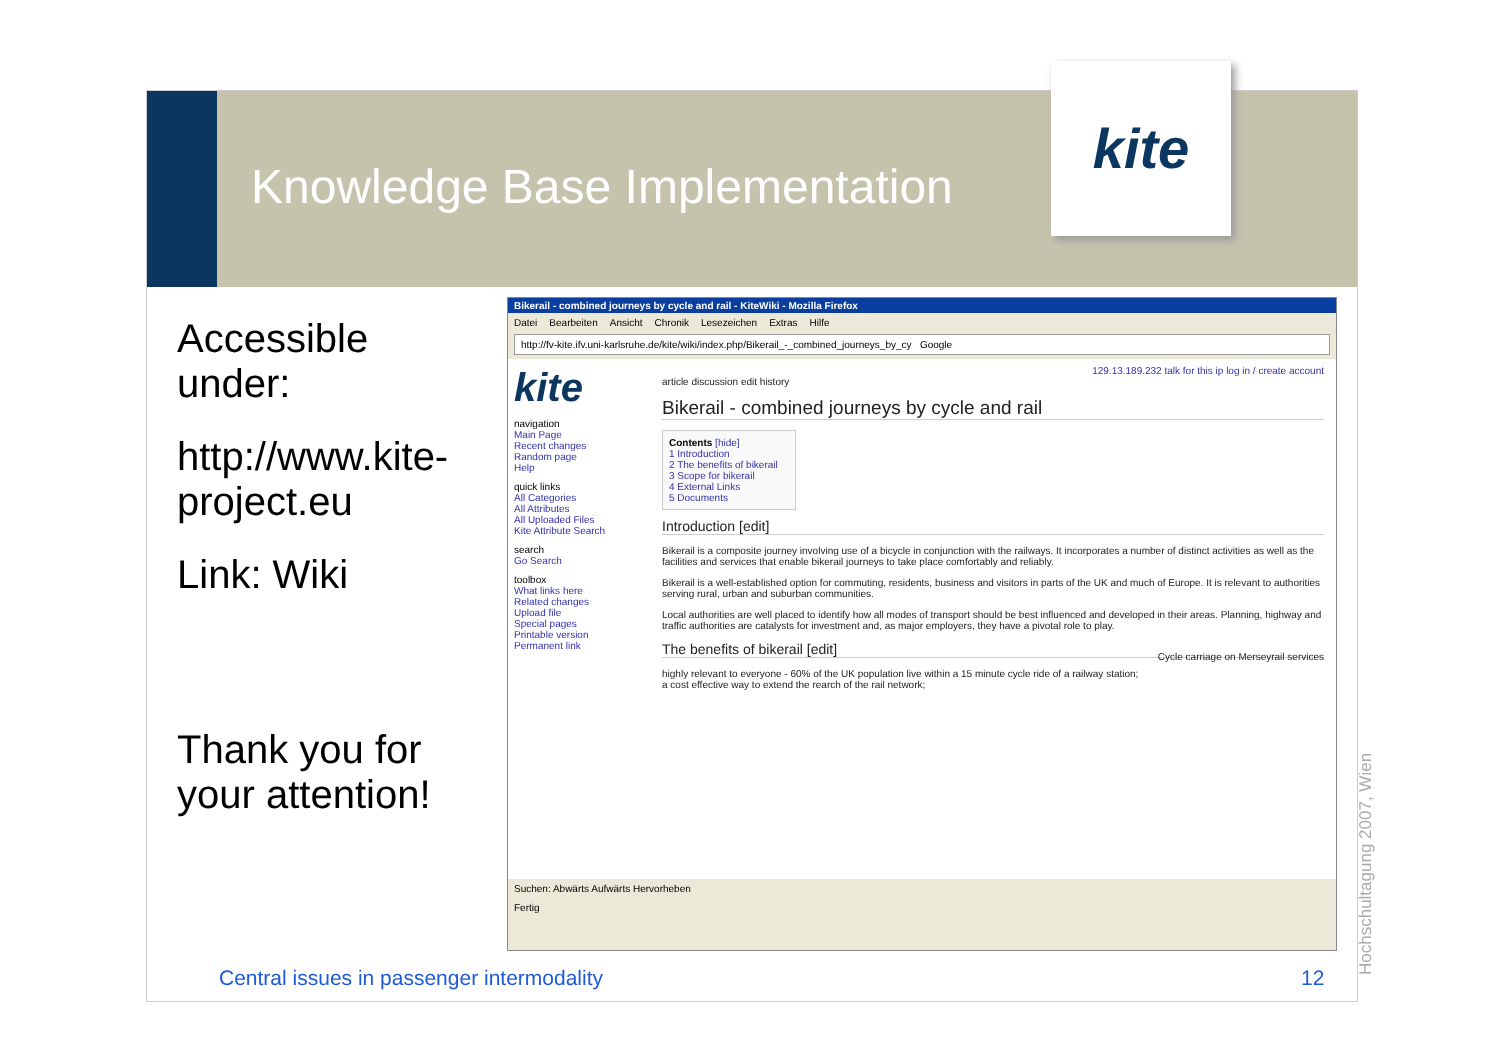Knowledge Base Implementation
kite
Accessible under:
http://www.kite-project.eu
Link: Wiki
Thank you for your attention!
Bikerail - combined journeys by cycle and rail - KiteWiki - Mozilla Firefox
Datei Bearbeiten Ansicht Chronik Lesezeichen Extras Hilfe
http://fv-kite.ifv.uni-karlsruhe.de/kite/wiki/index.php/Bikerail_-_combined_journeys_by_cy Google
kite
navigation
Main Page
Recent changes
Random page
Help
quick links
All Categories
All Attributes
All Uploaded Files
Kite Attribute Search
search
Go Search
toolbox
What links here
Related changes
Upload file
Special pages
Printable version
Permanent link
129.13.189.232 talk for this ip log in / create account
article discussion edit history
Bikerail - combined journeys by cycle and rail
Contents [hide]
1 Introduction
2 The benefits of bikerail
3 Scope for bikerail
4 External Links
5 Documents
Introduction [edit]
Bikerail is a composite journey involving use of a bicycle in conjunction with the railways. It incorporates a number of distinct activities as well as the facilities and services that enable bikerail journeys to take place comfortably and reliably.
Bikerail is a well-established option for commuting, residents, business and visitors in parts of the UK and much of Europe. It is relevant to authorities serving rural, urban and suburban communities.
Local authorities are well placed to identify how all modes of transport should be best influenced and developed in their areas. Planning, highway and traffic authorities are catalysts for investment and, as major employers, they have a pivotal role to play.
Cycle carriage on Merseyrail services
The benefits of bikerail [edit]
highly relevant to everyone - 60% of the UK population live within a 15 minute cycle ride of a railway station;
a cost effective way to extend the rearch of the rail network;
Suchen: Abwärts Aufwärts Hervorheben
Fertig
Central issues in passenger intermodality
12
Hochschultagung 2007, Wien